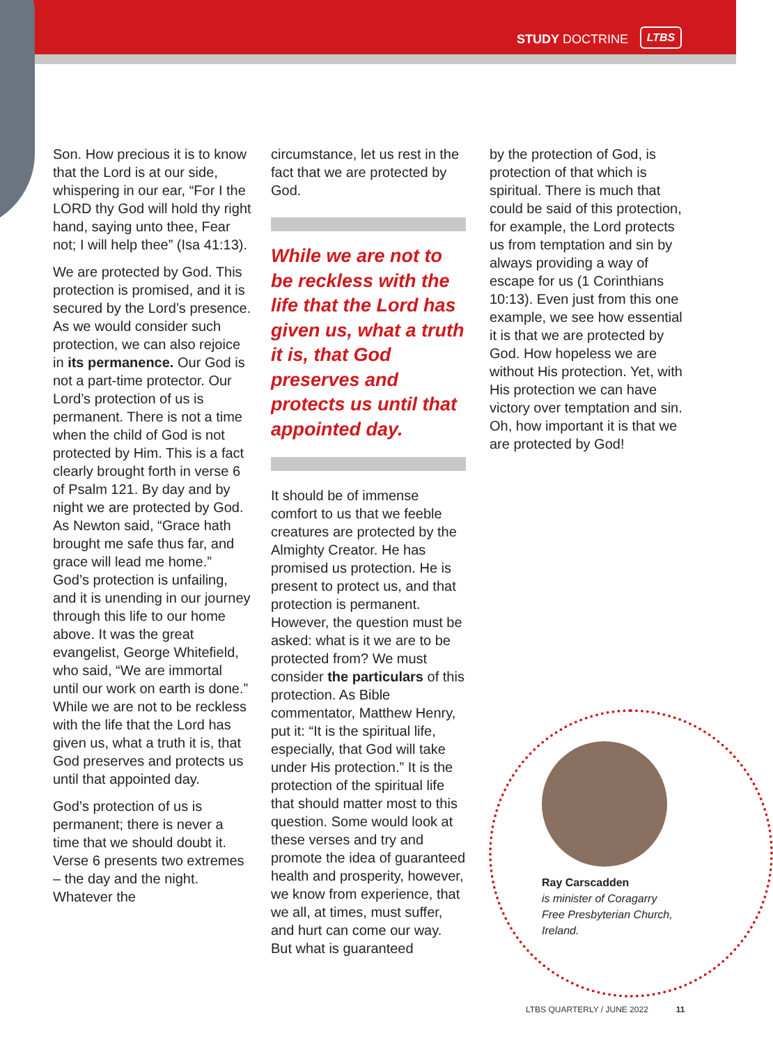STUDY DOCTRINE LTBS
Son. How precious it is to know that the Lord is at our side, whispering in our ear, “For I the LORD thy God will hold thy right hand, saying unto thee, Fear not; I will help thee” (Isa 41:13).
We are protected by God. This protection is promised, and it is secured by the Lord’s presence. As we would consider such protection, we can also rejoice in its permanence. Our God is not a part-time protector. Our Lord’s protection of us is permanent. There is not a time when the child of God is not protected by Him. This is a fact clearly brought forth in verse 6 of Psalm 121. By day and by night we are protected by God. As Newton said, “Grace hath brought me safe thus far, and grace will lead me home.” God’s protection is unfailing, and it is unending in our journey through this life to our home above. It was the great evangelist, George Whitefield, who said, “We are immortal until our work on earth is done.” While we are not to be reckless with the life that the Lord has given us, what a truth it is, that God preserves and protects us until that appointed day.
God’s protection of us is permanent; there is never a time that we should doubt it. Verse 6 presents two extremes – the day and the night. Whatever the
circumstance, let us rest in the fact that we are protected by God.
While we are not to be reckless with the life that the Lord has given us, what a truth it is, that God preserves and protects us until that appointed day.
It should be of immense comfort to us that we feeble creatures are protected by the Almighty Creator. He has promised us protection. He is present to protect us, and that protection is permanent. However, the question must be asked: what is it we are to be protected from? We must consider the particulars of this protection. As Bible commentator, Matthew Henry, put it: “It is the spiritual life, especially, that God will take under His protection.” It is the protection of the spiritual life that should matter most to this question. Some would look at these verses and try and promote the idea of guaranteed health and prosperity, however, we know from experience, that we all, at times, must suffer, and hurt can come our way. But what is guaranteed
by the protection of God, is protection of that which is spiritual. There is much that could be said of this protection, for example, the Lord protects us from temptation and sin by always providing a way of escape for us (1 Corinthians 10:13). Even just from this one example, we see how essential it is that we are protected by God. How hopeless we are without His protection. Yet, with His protection we can have victory over temptation and sin. Oh, how important it is that we are protected by God!
Ray Carscadden
is minister of Coragarry
Free Presbyterian Church,
Ireland.
LTBS QUARTERLY / JUNE 2022 11